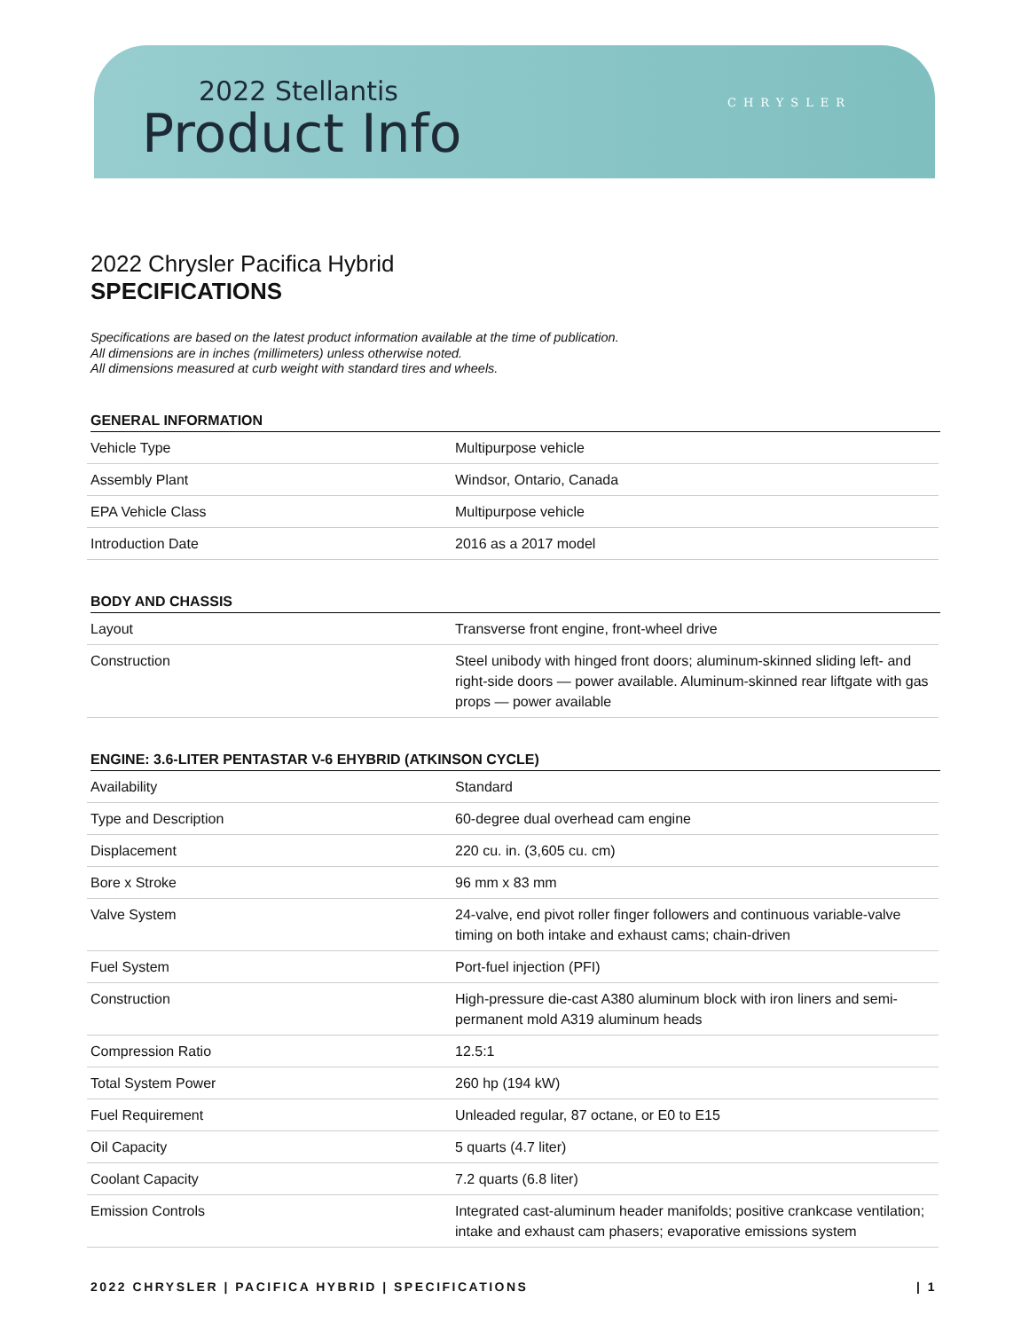2022 Stellantis
Product Info
CHRYSLER
2022 Chrysler Pacifica Hybrid
SPECIFICATIONS
Specifications are based on the latest product information available at the time of publication.
All dimensions are in inches (millimeters) unless otherwise noted.
All dimensions measured at curb weight with standard tires and wheels.
GENERAL INFORMATION
| Vehicle Type | Multipurpose vehicle |
| Assembly Plant | Windsor, Ontario, Canada |
| EPA Vehicle Class | Multipurpose vehicle |
| Introduction Date | 2016 as a 2017 model |
BODY AND CHASSIS
| Layout | Transverse front engine, front-wheel drive |
| Construction | Steel unibody with hinged front doors; aluminum-skinned sliding left- and right-side doors — power available. Aluminum-skinned rear liftgate with gas props — power available |
ENGINE: 3.6-LITER PENTASTAR V-6 EHYBRID (ATKINSON CYCLE)
| Availability | Standard |
| Type and Description | 60-degree dual overhead cam engine |
| Displacement | 220 cu. in. (3,605 cu. cm) |
| Bore x Stroke | 96 mm x 83 mm |
| Valve System | 24-valve, end pivot roller finger followers and continuous variable-valve timing on both intake and exhaust cams; chain-driven |
| Fuel System | Port-fuel injection (PFI) |
| Construction | High-pressure die-cast A380 aluminum block with iron liners and semi-permanent mold A319 aluminum heads |
| Compression Ratio | 12.5:1 |
| Total System Power | 260 hp (194 kW) |
| Fuel Requirement | Unleaded regular, 87 octane, or E0 to E15 |
| Oil Capacity | 5 quarts (4.7 liter) |
| Coolant Capacity | 7.2 quarts (6.8 liter) |
| Emission Controls | Integrated cast-aluminum header manifolds; positive crankcase ventilation; intake and exhaust cam phasers; evaporative emissions system |
2022 CHRYSLER | PACIFICA HYBRID | SPECIFICATIONS | 1